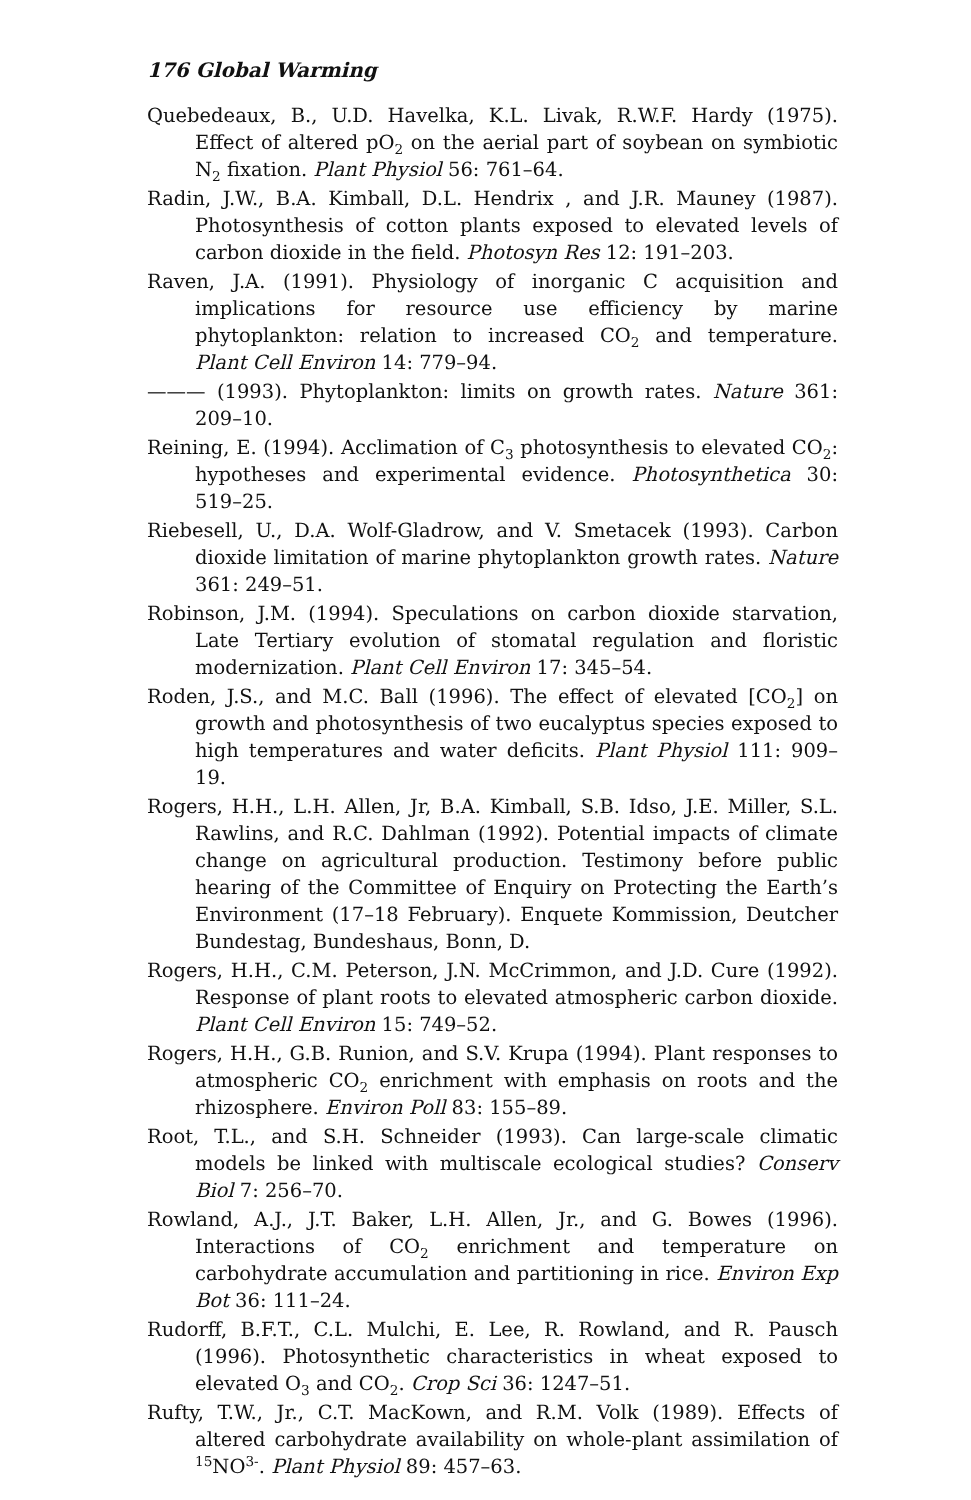176 Global Warming
Quebedeaux, B., U.D. Havelka, K.L. Livak, R.W.F. Hardy (1975). Effect of altered pO<sub>2</sub> on the aerial part of soybean on symbiotic N<sub>2</sub> fixation. Plant Physiol 56: 761–64.
Radin, J.W., B.A. Kimball, D.L. Hendrix , and J.R. Mauney (1987). Photosynthesis of cotton plants exposed to elevated levels of carbon dioxide in the field. Photosyn Res 12: 191–203.
Raven, J.A. (1991). Physiology of inorganic C acquisition and implications for resource use efficiency by marine phytoplankton: relation to increased CO<sub>2</sub> and temperature. Plant Cell Environ 14: 779–94.
——— (1993). Phytoplankton: limits on growth rates. Nature 361: 209–10.
Reining, E. (1994). Acclimation of C<sub>3</sub> photosynthesis to elevated CO<sub>2</sub>: hypotheses and experimental evidence. Photosynthetica 30: 519–25.
Riebesell, U., D.A. Wolf-Gladrow, and V. Smetacek (1993). Carbon dioxide limitation of marine phytoplankton growth rates. Nature 361: 249–51.
Robinson, J.M. (1994). Speculations on carbon dioxide starvation, Late Tertiary evolution of stomatal regulation and floristic modernization. Plant Cell Environ 17: 345–54.
Roden, J.S., and M.C. Ball (1996). The effect of elevated [CO<sub>2</sub>] on growth and photosynthesis of two eucalyptus species exposed to high temperatures and water deficits. Plant Physiol 111: 909–19.
Rogers, H.H., L.H. Allen, Jr, B.A. Kimball, S.B. Idso, J.E. Miller, S.L. Rawlins, and R.C. Dahlman (1992). Potential impacts of climate change on agricultural production. Testimony before public hearing of the Committee of Enquiry on Protecting the Earth’s Environment (17–18 February). Enquete Kommission, Deutcher Bundestag, Bundeshaus, Bonn, D.
Rogers, H.H., C.M. Peterson, J.N. McCrimmon, and J.D. Cure (1992). Response of plant roots to elevated atmospheric carbon dioxide. Plant Cell Environ 15: 749–52.
Rogers, H.H., G.B. Runion, and S.V. Krupa (1994). Plant responses to atmospheric CO<sub>2</sub> enrichment with emphasis on roots and the rhizosphere. Environ Poll 83: 155–89.
Root, T.L., and S.H. Schneider (1993). Can large-scale climatic models be linked with multiscale ecological studies? Conserv Biol 7: 256–70.
Rowland, A.J., J.T. Baker, L.H. Allen, Jr., and G. Bowes (1996). Interactions of CO<sub>2</sub> enrichment and temperature on carbohydrate accumulation and partitioning in rice. Environ Exp Bot 36: 111–24.
Rudorff, B.F.T., C.L. Mulchi, E. Lee, R. Rowland, and R. Pausch (1996). Photosynthetic characteristics in wheat exposed to elevated O<sub>3</sub> and CO<sub>2</sub>. Crop Sci 36: 1247–51.
Rufty, T.W., Jr., C.T. MacKown, and R.M. Volk (1989). Effects of altered carbohydrate availability on whole-plant assimilation of <sup>15</sup>NO<sup>3-</sup>. Plant Physiol 89: 457–63.